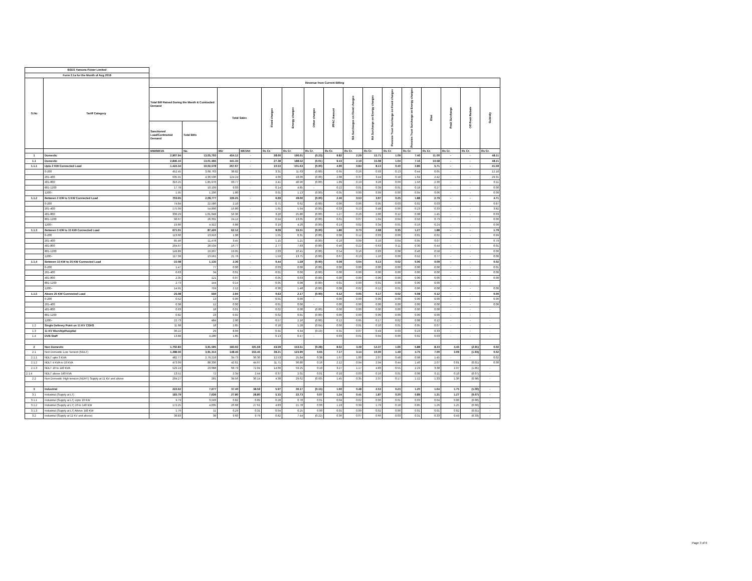| BSES Yamuna Power Limited | | | | | | | | | | | | | | | | | |
| Form 2.1a for the Month of Aug 2019 | | | | | | | | | | | | | | | | | |
| S.No | Tariff Category | Revenue from Current Billing | | | | | | | | | | | | | | | |
| | | Total Bill Raised During the Month & Contracted Demand | | Total Sales | | Fixed charges | Energy charges | Other charges | PPAC Amount | RA Surcharges on Fixed charges | RA Surcharge on Energy charges | Pension Trust Surcharge on Fixed charges | Pension Trust Surcharge on Energy charges | Etax | Peak Surcharge | Off Peak Rebate | Subsidy |
| | | Sanctioned Load/Contracted Demand | Total Bills | | | | | | | | | | | | | | |
| | | MW/MKVA | No. | MU | MKVAh | Rs Cr. | Rs Cr. | Rs Cr. | Rs Cr. | Rs Cr. | Rs Cr. | Rs Cr. | Rs Cr. | Rs Cr. | Rs Cr. | Rs Cr. | Rs Cr. |
| 1 | Domestic | 2,907.94 | 13,05,793 | 454.12 | - | 28.60 | 196.61 | (0.23) | 9.82 | 2.29 | 15.71 | 1.09 | 7.46 | 11.00 | - | - | 48.11 |
| 1.1 | Domestic | 2,846.16 | 13,01,466 | 441.33 | - | 27.38 | 188.52 | (0.01) | 9.43 | 2.19 | 15.08 | 1.04 | 7.16 | 10.58 | - | - | 48.11 |
| 1.1.1 | Upto 2 KW Connected Load | 1,424.34 | 10,02,578 | 267.67 | - | 10.53 | 101.63 | (0.00) | 4.90 | 0.84 | 8.13 | 0.40 | 3.86 | 5.71 | - | - | 41.59 |
| | 0-200 | 452.45 | 3,68,763 | 38.82 | - | 3.31 | 11.63 | (0.00) | 0.65 | 0.26 | 0.93 | 0.13 | 0.44 | 0.65 | - | - | 12.18 |
| | 201-400 | 635.91 | 4,36,530 | 124.24 | - | 4.66 | 43.06 | (0.00) | 2.08 | 0.37 | 3.44 | 0.18 | 1.64 | 2.42 | - | - | 29.31 |
| | 401-800 | 316.25 | 1,85,970 | 93.77 | - | 2.41 | 40.96 | (0.00) | 1.89 | 0.19 | 3.28 | 0.09 | 1.56 | 2.30 | - | - | 0.11 |
| | 801-1200 | 17.78 | 10,109 | 9.03 | - | 0.14 | 4.85 | - | 0.22 | 0.01 | 0.39 | 0.01 | 0.18 | 0.27 | - | - | 0.00 |
| | 1200+ | 1.95 | 1,206 | 1.80 | - | 0.01 | 1.13 | (0.00) | 0.05 | 0.00 | 0.09 | 0.00 | 0.04 | 0.06 | - | - | 0.00 |
| 1.1.2 | Between 2 KW to 5 KW Connected Load | 703.65 | 2,09,777 | 106.25 | - | 6.69 | 49.60 | (0.00) | 2.46 | 0.53 | 3.97 | 0.25 | 1.88 | 2.79 | - | - | 4.71 |
| | 0-200 | 74.84 | 22,586 | 2.10 | - | 0.71 | 0.62 | (0.00) | 0.06 | 0.06 | 0.05 | 0.03 | 0.02 | 0.03 | - | - | 0.87 |
| | 201-400 | 175.99 | 54,890 | 16.80 | - | 1.65 | 5.94 | (0.00) | 0.33 | 0.13 | 0.48 | 0.06 | 0.23 | 0.33 | - | - | 3.82 |
| | 401-800 | 336.29 | 1,01,048 | 56.36 | - | 3.20 | 25.80 | (0.00) | 1.27 | 0.26 | 2.06 | 0.12 | 0.98 | 1.45 | - | - | 0.03 |
| | 801-1200 | 96.67 | 26,331 | 24.12 | - | 0.94 | 13.05 | (0.00) | 0.61 | 0.07 | 1.04 | 0.04 | 0.50 | 0.73 | - | - | 0.00 |
| | 1200+ | 19.86 | 4,922 | 6.88 | - | 0.19 | 4.20 | (0.00) | 0.19 | 0.02 | 0.34 | 0.01 | 0.16 | 0.24 | - | - | 0.00 |
| 1.1.3 | Between 5 KW to 15 KW Connected Load | 671.01 | 87,426 | 62.12 | - | 9.09 | 33.51 | (0.00) | 1.86 | 0.73 | 2.68 | 0.35 | 1.27 | 1.88 | - | - | 1.79 |
| | 0-200 | 113.60 | 13,916 | 1.08 | - | 1.55 | 0.31 | (0.00) | 0.08 | 0.12 | 0.03 | 0.06 | 0.01 | 0.02 | - | - | 0.99 |
| | 201-400 | 85.46 | 11,478 | 3.45 | - | 1.15 | 1.21 | (0.00) | 0.10 | 0.09 | 0.10 | 0.04 | 0.05 | 0.07 | - | - | 0.79 |
| | 401-800 | 204.67 | 28,534 | 16.77 | - | 2.77 | 7.83 | (0.00) | 0.46 | 0.22 | 0.63 | 0.11 | 0.30 | 0.44 | - | - | 0.01 |
| | 801-1200 | 149.89 | 19,937 | 19.05 | - | 2.03 | 10.41 | (0.00) | 0.54 | 0.16 | 0.83 | 0.08 | 0.40 | 0.58 | - | - | 0.00 |
| | 1200+ | 117.39 | 13,561 | 21.76 | - | 1.59 | 13.75 | (0.00) | 0.67 | 0.13 | 1.10 | 0.06 | 0.52 | 0.77 | - | - | 0.00 |
| 1.1.4 | Between 15 KW to 25 KW Connected Load | 22.08 | 1,135 | 2.36 | - | 0.44 | 1.59 | (0.00) | 0.09 | 0.04 | 0.13 | 0.02 | 0.06 | 0.09 | - | - | 0.02 |
| | 0-200 | 1.47 | 77 | 0.00 | - | 0.03 | 0.00 | (0.00) | 0.00 | 0.00 | 0.00 | 0.00 | 0.00 | 0.00 | - | - | 0.01 |
| | 201-400 | 0.63 | 34 | 0.01 | - | 0.01 | 0.00 | (0.00) | 0.00 | 0.00 | 0.00 | 0.00 | 0.00 | 0.00 | - | - | 0.00 |
| | 401-800 | 2.35 | 121 | 0.07 | - | 0.05 | 0.03 | (0.00) | 0.00 | 0.00 | 0.00 | 0.00 | 0.00 | 0.00 | - | - | 0.00 |
| | 801-1200 | 2.73 | 144 | 0.14 | - | 0.05 | 0.08 | (0.00) | 0.01 | 0.00 | 0.01 | 0.00 | 0.00 | 0.00 | - | - | - |
| | 1200+ | 14.91 | 759 | 2.12 | - | 0.30 | 1.48 | (0.00) | 0.08 | 0.02 | 0.12 | 0.01 | 0.06 | 0.08 | - | - | 0.00 |
| 1.1.5 | Above 25 KW Connected Load | 25.08 | 550 | 2.94 | - | 0.63 | 2.17 | (0.00) | 0.12 | 0.05 | 0.17 | 0.02 | 0.08 | 0.12 | - | - | 0.00 |
| | 0-200 | 0.52 | 13 | 0.00 | - | 0.01 | 0.00 | - | 0.00 | 0.00 | 0.00 | 0.00 | 0.00 | 0.00 | - | - | 0.00 |
| | 201-400 | 0.38 | 12 | 0.00 | - | 0.01 | 0.00 | - | 0.00 | 0.00 | 0.00 | 0.00 | 0.00 | 0.00 | - | - | 0.00 |
| | 401-800 | 0.63 | 18 | 0.01 | - | 0.02 | 0.00 | (0.00) | 0.00 | 0.00 | 0.00 | 0.00 | 0.00 | 0.00 | - | - | - |
| | 801-1200 | 0.82 | 23 | 0.02 | - | 0.02 | 0.01 | (0.00) | 0.00 | 0.00 | 0.00 | 0.00 | 0.00 | 0.00 | - | - | - |
| | 1200+ | 22.73 | 484 | 2.90 | - | 0.57 | 2.16 | (0.00) | 0.12 | 0.05 | 0.17 | 0.02 | 0.08 | 0.12 | - | - | - |
| 1.2 | Single Delivery Point on 11 KV CGHS | 11.68 | 18 | 2.85 | - | 0.18 | 1.28 | (0.04) | 0.06 | 0.01 | 0.10 | 0.01 | 0.05 | 0.07 | - | - | - |
| 1.3 | 11 KV Worship/Hospital | 36.22 | 29 | 8.09 | - | 0.91 | 6.34 | (0.19) | 0.31 | 0.07 | 0.49 | 0.03 | 0.23 | 0.33 | - | - | - |
| 1.4 | DVB Staff | 13.88 | 4,280 | 1.85 | - | 0.13 | 0.47 | - | 0.03 | 0.01 | 0.04 | 0.00 | 0.02 | 0.03 | - | - | - |
| 2 | Non Domestic | 1,702.83 | 3,91,595 | 183.02 | 191.59 | 43.59 | 153.51 | (0.28) | 8.62 | 3.49 | 12.37 | 1.66 | 5.88 | 8.33 | 4.45 | (2.91) | 0.02 |
| 2.1 | Non Domestic Low Tension (NDLT) | 1,498.56 | 3,91,314 | 148.46 | 155.45 | 39.21 | 123.90 | 0.65 | 7.17 | 3.14 | 10.00 | 1.49 | 4.75 | 7.00 | 3.09 | (1.93) | 0.02 |
| 2.1.1 | NDLT upto 3 KVA | 482.77 | 2,79,218 | 34.73 | 36.30 | 12.53 | 25.84 | 0.38 | 1.67 | 1.00 | 2.07 | 0.48 | 0.98 | 1.45 | - | - | 0.02 |
| 2.1.2 | NDLT 4 KVA to 10 KVA | 473.09 | 88,336 | 42.61 | 44.67 | 11.71 | 36.80 | 0.16 | 2.12 | 0.94 | 2.94 | 0.44 | 1.40 | 2.07 | 0.01 | (0.01) | 0.00 |
| 2.1.3 | NDLT 10 to 140 KVA | 529.19 | 23,688 | 68.79 | 72.04 | 14.60 | 59.25 | 0.10 | 3.27 | 1.17 | 4.83 | 0.55 | 2.29 | 3.38 | 2.97 | (1.85) | - |
| 2.1.4 | NDLT above 140 KVA | 13.51 | 72 | 2.34 | 2.44 | 0.37 | 2.01 | 0.01 | 0.10 | 0.03 | 0.16 | 0.01 | 0.08 | 0.11 | 0.10 | (0.07) | - |
| 2.2 | Non Domestic High tension (NDHT) Supply at 11 KV and above | 204.27 | 281 | 34.56 | 36.14 | 4.38 | 29.62 | (0.93) | 1.45 | 0.35 | 2.37 | 0.17 | 1.12 | 1.33 | 1.36 | (0.98) | - |
| 3 | Industrial | 222.62 | 7,677 | 37.40 | 38.59 | 5.97 | 30.17 | (0.15) | 1.60 | 0.48 | 2.53 | 0.23 | 1.20 | 1.64 | 1.75 | (1.00) | - |
| 3.1 | Industrial (Supply at LT) | 183.79 | 7,639 | 27.80 | 28.80 | 5.15 | 22.73 | 0.07 | 1.24 | 0.41 | 1.87 | 0.20 | 0.89 | 1.31 | 1.27 | (0.67) | - |
| 3.1.1 | Industrial (Supply at LT) Upto 10 KW | 9.79 | 3,593 | 0.82 | 0.89 | 0.28 | 0.70 | 0.01 | 0.04 | 0.02 | 0.06 | 0.01 | 0.03 | 0.04 | 0.00 | (0.00) | - |
| 3.1.2 | Industrial (Supply at LT) 10 to 140 KW | 172.25 | 4,035 | 26.68 | 27.61 | 4.83 | 21.78 | 0.06 | 1.19 | 0.39 | 1.79 | 0.18 | 0.85 | 1.26 | 1.25 | (0.66) | - |
| 3.1.3 | Industrial (Supply at LT) Above 140 KW | 1.76 | 11 | 0.29 | 0.31 | 0.04 | 0.25 | 0.00 | 0.01 | 0.00 | 0.02 | 0.00 | 0.01 | 0.01 | 0.02 | (0.01) | - |
| 3.2 | Industrial (Supply at 11 KV and above) | 38.83 | 38 | 9.60 | 9.79 | 0.82 | 7.44 | (0.22) | 0.36 | 0.07 | 0.66 | 0.03 | 0.31 | 0.33 | 0.49 | (0.33) | - |
Page 3 of 6